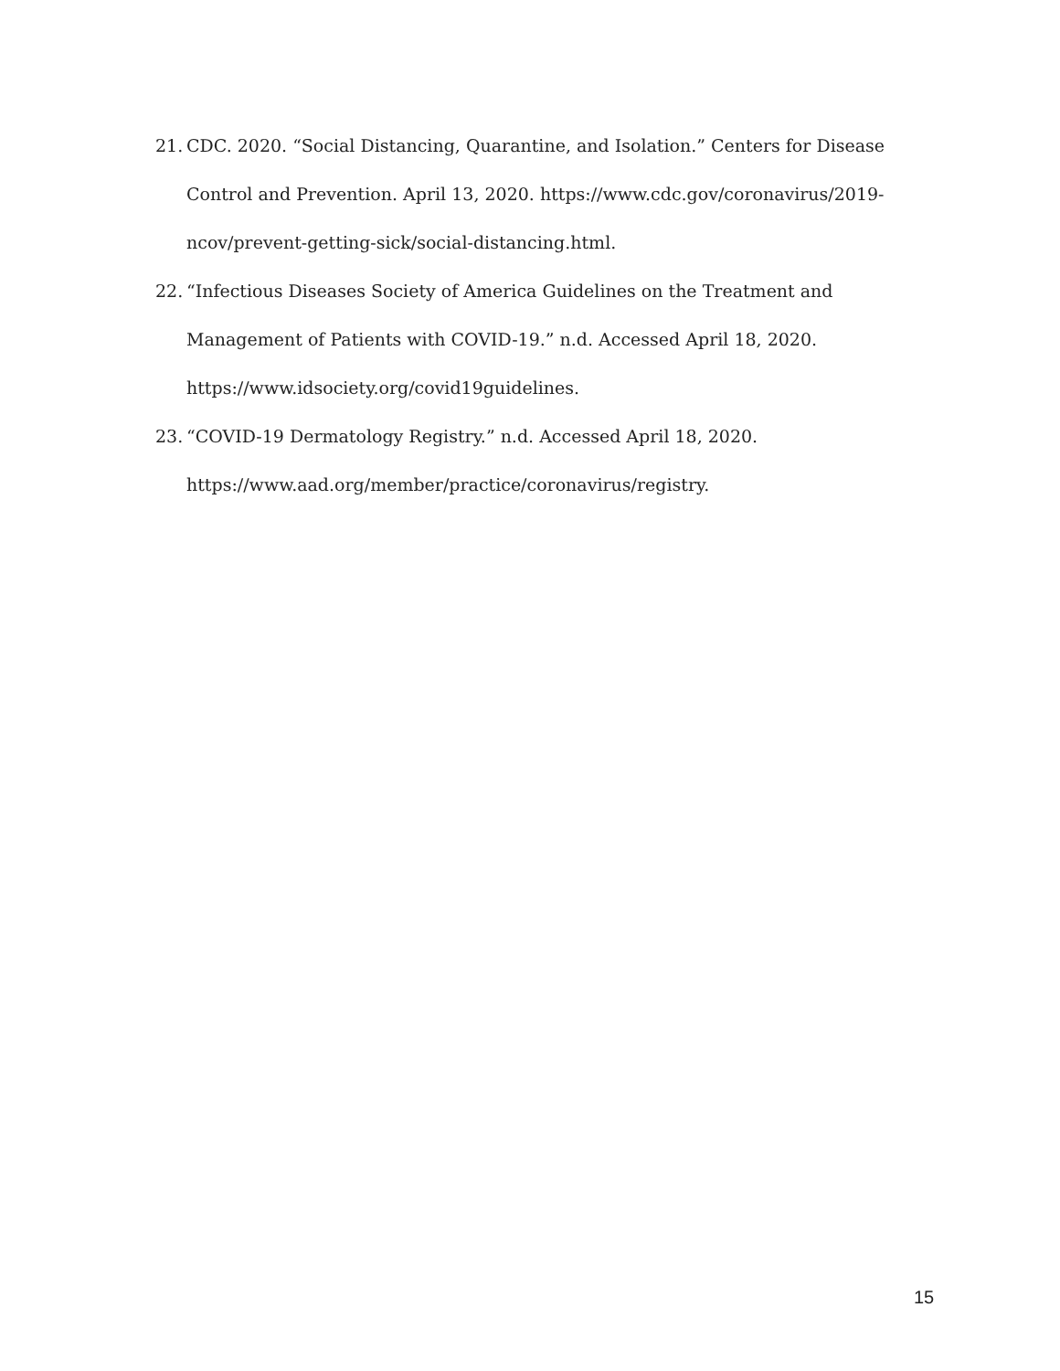21. CDC. 2020. “Social Distancing, Quarantine, and Isolation.” Centers for Disease Control and Prevention. April 13, 2020. https://www.cdc.gov/coronavirus/2019-ncov/prevent-getting-sick/social-distancing.html.
22. “Infectious Diseases Society of America Guidelines on the Treatment and Management of Patients with COVID-19.” n.d. Accessed April 18, 2020. https://www.idsociety.org/covid19guidelines.
23. “COVID-19 Dermatology Registry.” n.d. Accessed April 18, 2020. https://www.aad.org/member/practice/coronavirus/registry.
15